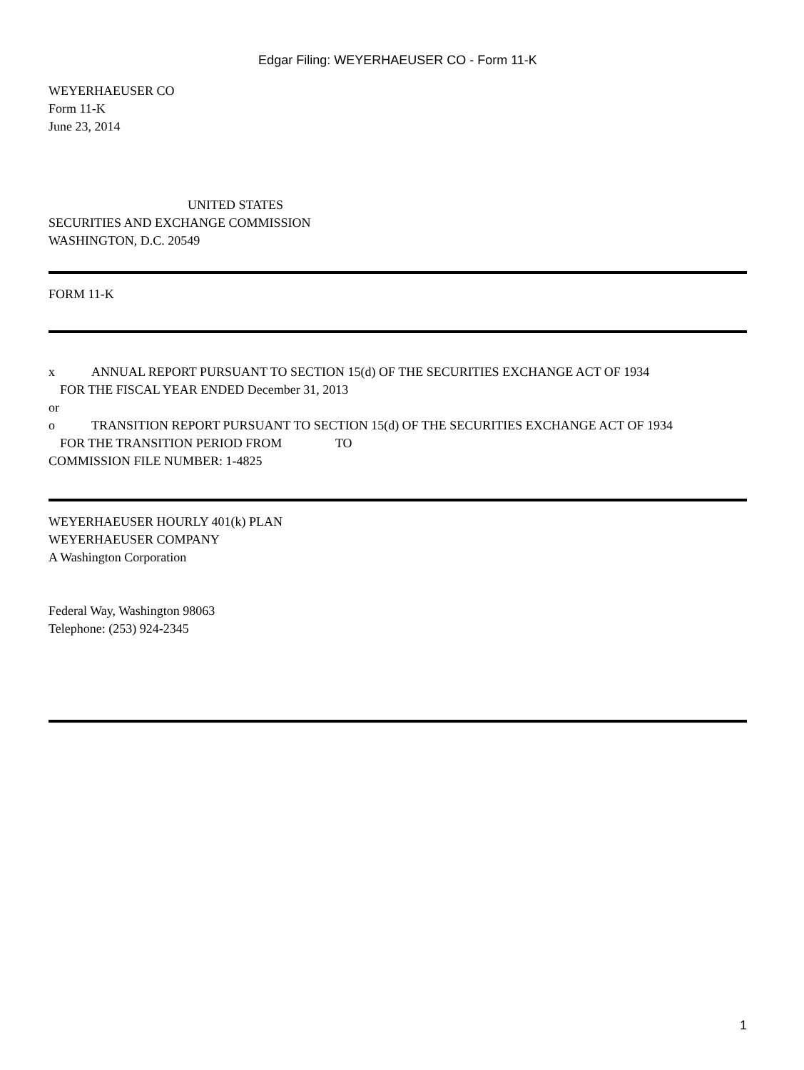Edgar Filing: WEYERHAEUSER CO - Form 11-K
WEYERHAEUSER CO
Form 11-K
June 23, 2014
UNITED STATES
SECURITIES AND EXCHANGE COMMISSION
WASHINGTON, D.C. 20549
FORM 11-K
x ANNUAL REPORT PURSUANT TO SECTION 15(d) OF THE SECURITIES EXCHANGE ACT OF 1934
FOR THE FISCAL YEAR ENDED December 31, 2013
or
o TRANSITION REPORT PURSUANT TO SECTION 15(d) OF THE SECURITIES EXCHANGE ACT OF 1934
FOR THE TRANSITION PERIOD FROM TO
COMMISSION FILE NUMBER: 1-4825
WEYERHAEUSER HOURLY 401(k) PLAN
WEYERHAEUSER COMPANY
A Washington Corporation
Federal Way, Washington 98063
Telephone: (253) 924-2345
1